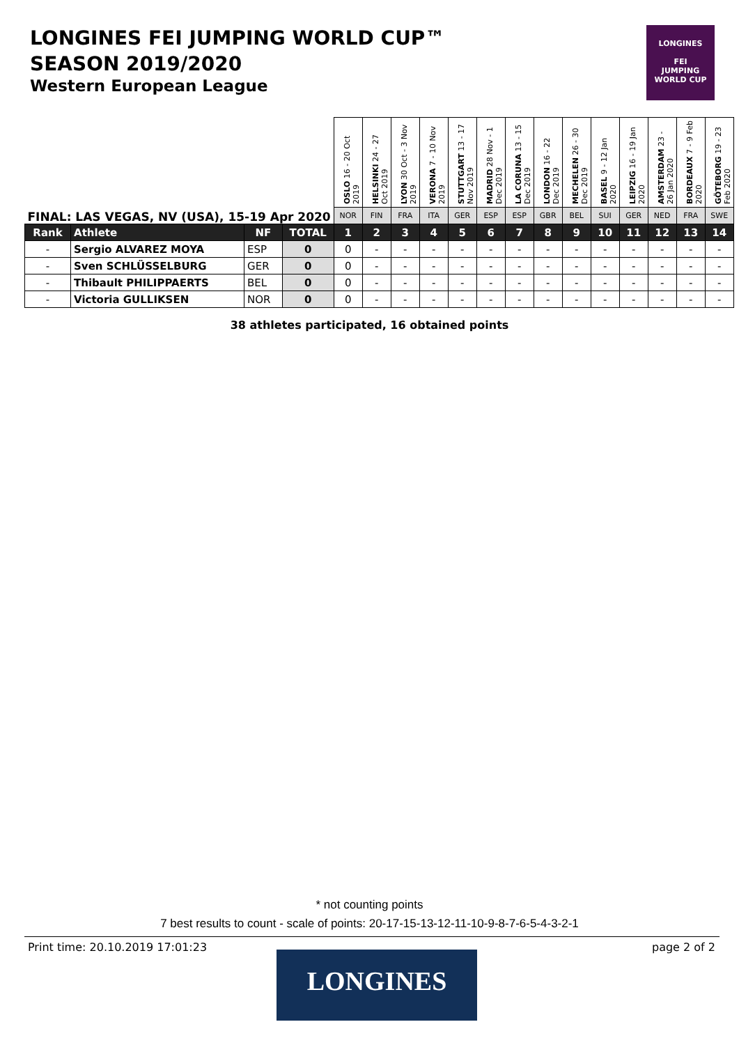LONGINES FEI JUMPING WORLD CUP™
SEASON 2019/2020
Western European League
LONGINES
FEI
JUMPING
WORLD CUP
| FINAL: LAS VEGAS, NV (USA), 15-19 Apr 2020 | | | | OSLO 16 - 20 Oct 2019 | HELSINKI 24 - 27 Oct 2019 | LYON 30 Oct - 3 Nov 2019 | VERONA 7 - 10 Nov 2019 | STUTTGART 13 - 17 Nov 2019 | MADRID 28 Nov - 1 Dec 2019 | LA CORUNA 13 - 15 Dec 2019 | LONDON 16 - 22 Dec 2019 | MECHELEN 26 - 30 Dec 2019 | BASEL 9 - 12 Jan 2020 | LEIPZIG 16 - 19 Jan 2020 | AMSTERDAM 23 - 26 Jan 2020 | BORDEAUX 7 - 9 Feb 2020 | GÖTEBORG 19 - 23 Feb 2020 |
| | | | | NOR | FIN | FRA | ITA | GER | ESP | ESP | GBR | BEL | SUI | GER | NED | FRA | SWE |
| Rank | Athlete | NF | TOTAL | 1 | 2 | 3 | 4 | 5 | 6 | 7 | 8 | 9 | 10 | 11 | 12 | 13 | 14 |
| - | Sergio ALVAREZ MOYA | ESP | 0 | 0 | - | - | - | - | - | - | - | - | - | - | - | - | - |
| - | Sven SCHLÜSSELBURG | GER | 0 | 0 | - | - | - | - | - | - | - | - | - | - | - | - | - |
| - | Thibault PHILIPPAERTS | BEL | 0 | 0 | - | - | - | - | - | - | - | - | - | - | - | - | - |
| - | Victoria GULLIKSEN | NOR | 0 | 0 | - | - | - | - | - | - | - | - | - | - | - | - | - |
38 athletes participated, 16 obtained points
* not counting points
7 best results to count - scale of points: 20-17-15-13-12-11-10-9-8-7-6-5-4-3-2-1
Print time: 20.10.2019 17:01:23
page 2 of 2
LONGINES